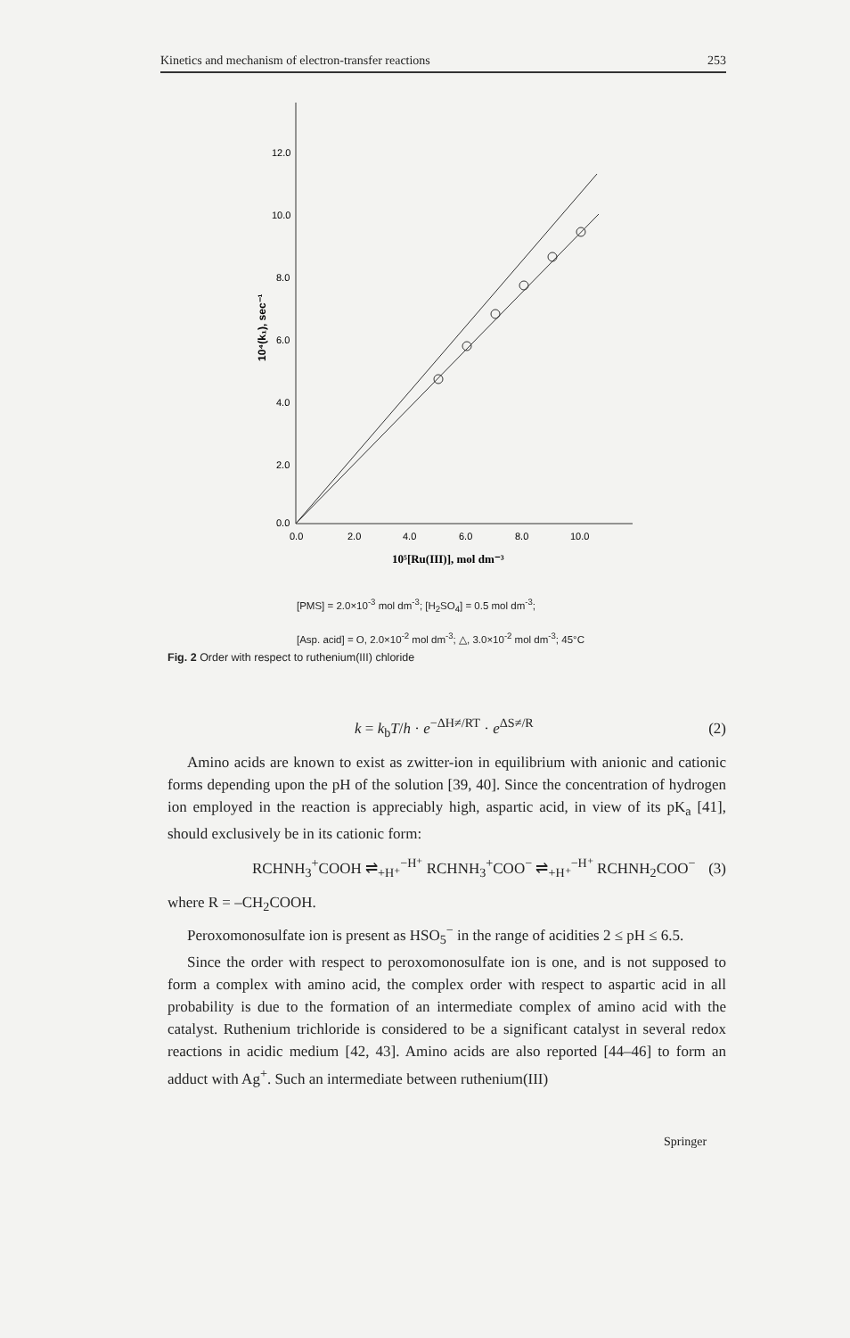Kinetics and mechanism of electron-transfer reactions 253
12.0
10.0
8.0
6.0
4.0
2.0
0.0
0.0
2.0
4.0
6.0
8.0
10.0
10⁵[Ru(III)], mol dm⁻³
10⁴(k₁), sec⁻¹
[PMS] = 2.0×10<sup>-3</sup> mol dm<sup>-3</sup>; [H<sub>2</sub>SO<sub>4</sub>] = 0.5 mol dm<sup>-3</sup>;
[Asp. acid] = O, 2.0×10<sup>-2</sup> mol dm<sup>-3</sup>; △, 3.0×10<sup>-2</sup> mol dm<sup>-3</sup>; 45°C
Fig. 2 Order with respect to ruthenium(III) chloride
k = k<sub>b</sub>T/h · e<sup>−ΔH≠/RT</sup> · e<sup>ΔS≠/R</sup> (2)
Amino acids are known to exist as zwitter-ion in equilibrium with anionic and cationic forms depending upon the pH of the solution [39, 40]. Since the concentration of hydrogen ion employed in the reaction is appreciably high, aspartic acid, in view of its pK<sub>a</sub> [41], should exclusively be in its cationic form:
RCHNH<sub>3</sub><sup>+</sup>COOH ⇌<sub>+H⁺</sub><sup>−H⁺</sup> RCHNH<sub>3</sub><sup>+</sup>COO<sup>−</sup> ⇌<sub>+H⁺</sub><sup>−H⁺</sup> RCHNH<sub>2</sub>COO<sup>−</sup> (3)
where R = –CH<sub>2</sub>COOH.
Peroxomonosulfate ion is present as HSO<sub>5</sub><sup>−</sup> in the range of acidities 2 ≤ pH ≤ 6.5.
Since the order with respect to peroxomonosulfate ion is one, and is not supposed to form a complex with amino acid, the complex order with respect to aspartic acid in all probability is due to the formation of an intermediate complex of amino acid with the catalyst. Ruthenium trichloride is considered to be a significant catalyst in several redox reactions in acidic medium [42, 43]. Amino acids are also reported [44–46] to form an adduct with Ag<sup>+</sup>. Such an intermediate between ruthenium(III)
Springer